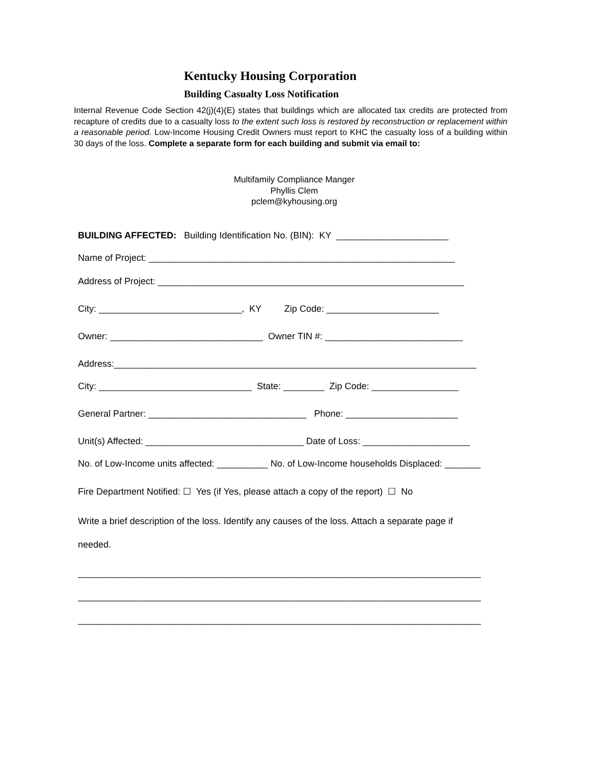Kentucky Housing Corporation
Building Casualty Loss Notification
Internal Revenue Code Section 42(j)(4)(E) states that buildings which are allocated tax credits are protected from recapture of credits due to a casualty loss to the extent such loss is restored by reconstruction or replacement within a reasonable period. Low-Income Housing Credit Owners must report to KHC the casualty loss of a building within 30 days of the loss. Complete a separate form for each building and submit via email to:
Multifamily Compliance Manger
Phyllis Clem
pclem@kyhousing.org
BUILDING AFFECTED: Building Identification No. (BIN): KY ______________________
Name of Project: ____________________________________________________________
Address of Project: ____________________________________________________________
City: ____________________________, KY Zip Code: ______________________
Owner: ______________________________ Owner TIN #: ___________________________
Address:_______________________________________________________________________
City: ______________________________ State: ________ Zip Code: _________________
General Partner: _______________________________ Phone: ______________________
Unit(s) Affected: _______________________________ Date of Loss: _____________________
No. of Low-Income units affected: __________ No. of Low-Income households Displaced: _______
Fire Department Notified: ☐ Yes (if Yes, please attach a copy of the report) ☐ No
Write a brief description of the loss. Identify any causes of the loss. Attach a separate page if
needed.
_______________________________________________________________________________
_______________________________________________________________________________
_______________________________________________________________________________